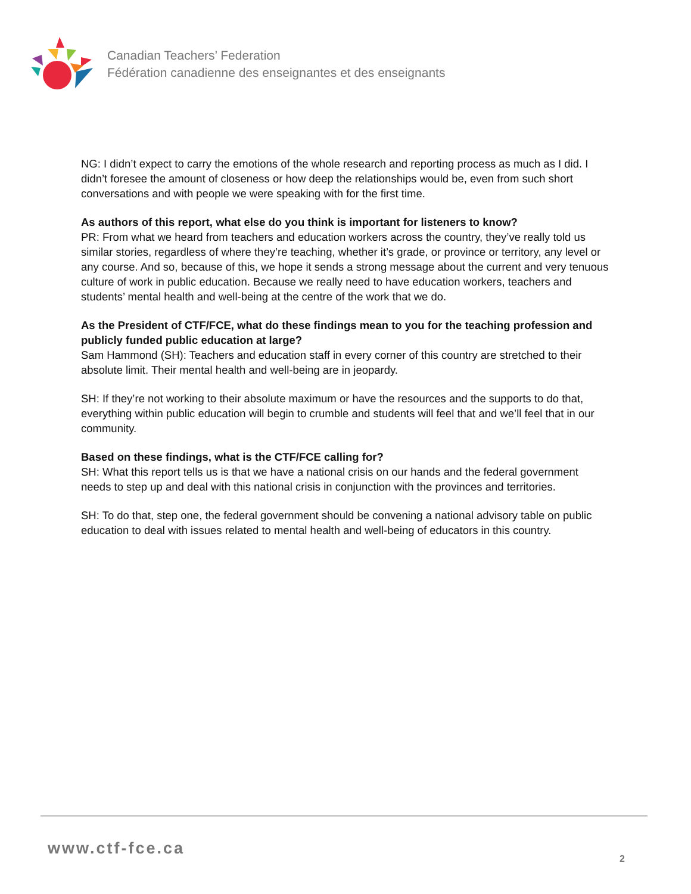Canadian Teachers’ Federation
Fédération canadienne des enseignantes et des enseignants
NG: I didn’t expect to carry the emotions of the whole research and reporting process as much as I did. I didn’t foresee the amount of closeness or how deep the relationships would be, even from such short conversations and with people we were speaking with for the first time.
As authors of this report, what else do you think is important for listeners to know?
PR: From what we heard from teachers and education workers across the country, they’ve really told us similar stories, regardless of where they’re teaching, whether it’s grade, or province or territory, any level or any course. And so, because of this, we hope it sends a strong message about the current and very tenuous culture of work in public education. Because we really need to have education workers, teachers and students’ mental health and well-being at the centre of the work that we do.
As the President of CTF/FCE, what do these findings mean to you for the teaching profession and publicly funded public education at large?
Sam Hammond (SH): Teachers and education staff in every corner of this country are stretched to their absolute limit. Their mental health and well-being are in jeopardy.
SH: If they’re not working to their absolute maximum or have the resources and the supports to do that, everything within public education will begin to crumble and students will feel that and we’ll feel that in our community.
Based on these findings, what is the CTF/FCE calling for?
SH: What this report tells us is that we have a national crisis on our hands and the federal government needs to step up and deal with this national crisis in conjunction with the provinces and territories.
SH: To do that, step one, the federal government should be convening a national advisory table on public education to deal with issues related to mental health and well-being of educators in this country.
www.ctf-fce.ca
2